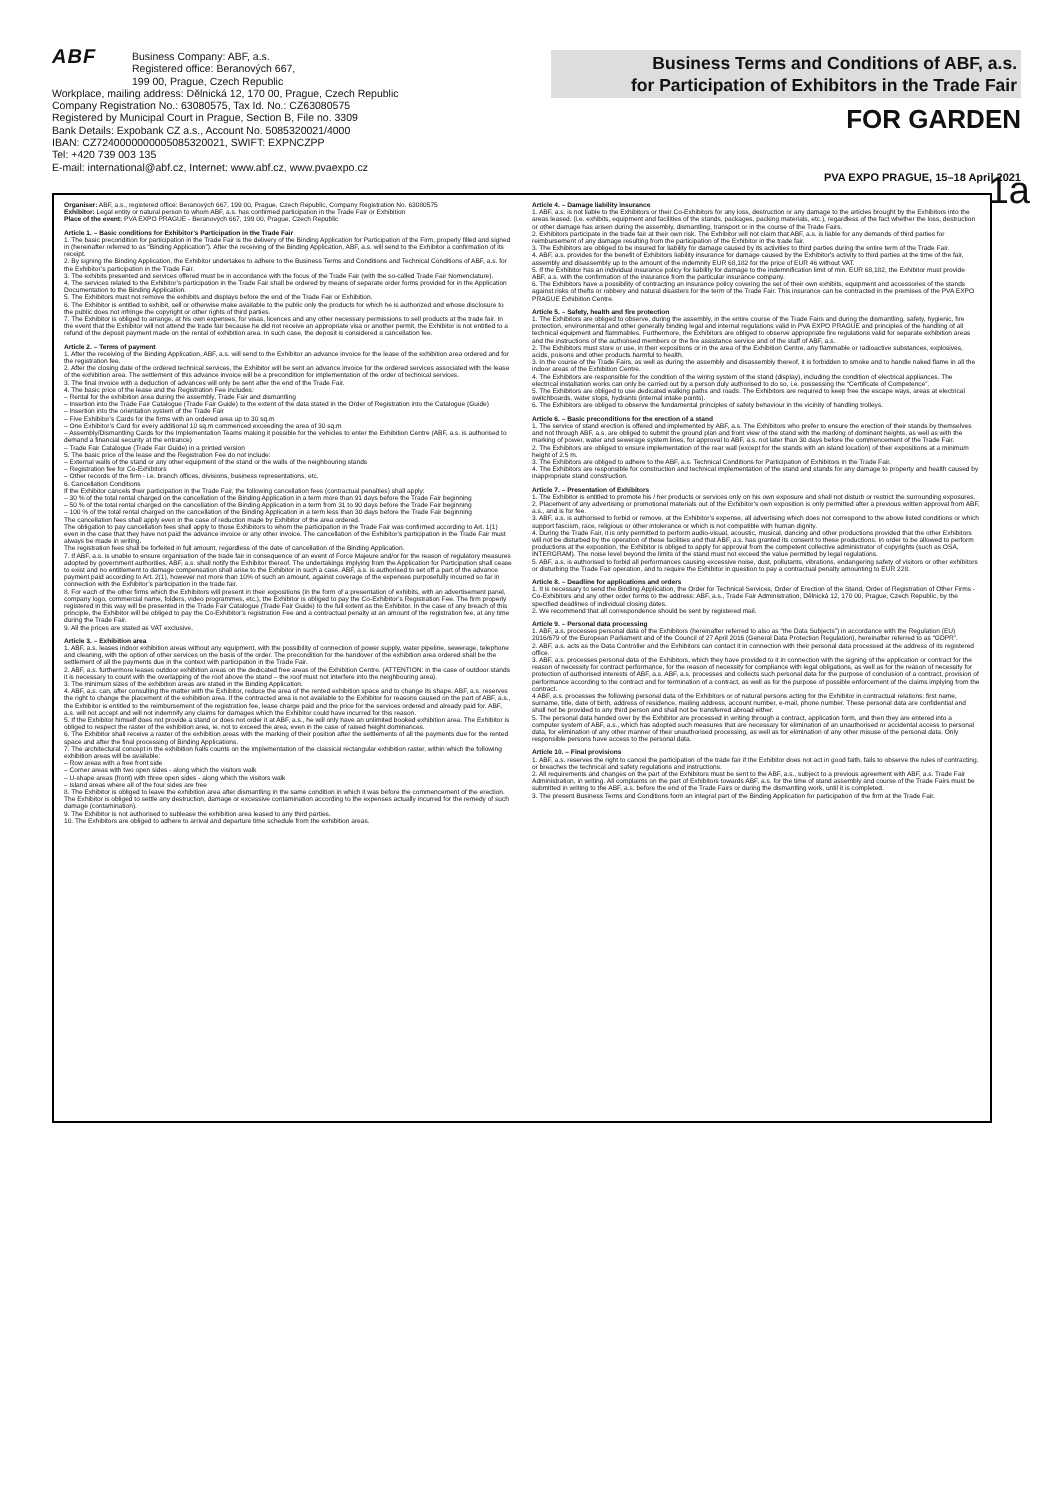ABF Business Company: ABF, a.s.
Registered office: Beranových 667,
199 00, Prague, Czech Republic
Workplace, mailing address: Dělnická 12, 170 00, Prague, Czech Republic
Company Registration No.: 63080575, Tax Id. No.: CZ63080575
Registered by Municipal Court in Prague, Section B, File no. 3309
Bank Details: Expobank CZ a.s., Account No. 5085320021/4000
IBAN: CZ7240000000005085320021, SWIFT: EXPNCZPP
Tel: +420 739 003 135
E-mail: international@abf.cz, Internet: www.abf.cz, www.pvaexpo.cz
Business Terms and Conditions of ABF, a.s.
for Participation of Exhibitors in the Trade Fair
FOR GARDEN
PVA EXPO PRAGUE, 15–18 April 2021
Organiser: ABF, a.s., registered office: Beranových 667, 199 00, Prague, Czech Republic, Company Registration No. 63080575
Exhibitor: Legal entity or natural person to whom ABF, a.s. has confirmed participation in the Trade Fair or Exhibition
Place of the event: PVA EXPO PRAGUE - Beranových 667, 199 00, Prague, Czech Republic
Article 1. – Basic conditions for Exhibitor’s Participation in the Trade Fair
1. The basic precondition for participation in the Trade Fair is the delivery of the Binding Application for Participation of the Firm, properly filled and signed in (hereinafter referred to as “Binding Application”). After the receiving of the Binding Application, ABF, a.s. will send to the Exhibitor a confirmation of its receipt.
2. By signing the Binding Application, the Exhibitor undertakes to adhere to the Business Terms and Conditions and Technical Conditions of ABF, a.s. for the Exhibitor’s participation in the Trade Fair.
3. The exhibits presented and services offered must be in accordance with the focus of the Trade Fair (with the so-called Trade Fair Nomenclature).
4. The services related to the Exhibitor’s participation in the Trade Fair shall be ordered by means of separate order forms provided for in the Application Documentation to the Binding Application.
5. The Exhibitors must not remove the exhibits and displays before the end of the Trade Fair or Exhibition.
6. The Exhibitor is entitled to exhibit, sell or otherwise make available to the public only the products for which he is authorized and whose disclosure to the public does not infringe the copyright or other rights of third parties.
7. The Exhibitor is obliged to arrange, at his own expenses, for visas, licences and any other necessary permissions to sell products at the trade fair. In the event that the Exhibitor will not attend the trade fair because he did not receive an appropriate visa or another permit, the Exhibitor is not entitled to a refund of the deposit payment made on the rental of exhibition area. In such case, the deposit is considered a cancellation fee.
Article 2. – Terms of payment
1. After the receiving of the Binding Application, ABF, a.s. will send to the Exhibitor an advance invoice for the lease of the exhibition area ordered and for the registration fee.
2. After the closing date of the ordered technical services, the Exhibitor will be sent an advance invoice for the ordered services associated with the lease of the exhibition area. The settlement of this advance invoice will be a precondition for implementation of the order of technical services.
3. The final invoice with a deduction of advances will only be sent after the end of the Trade Fair.
4. The basic price of the lease and the Registration Fee includes:
– Rental for the exhibition area during the assembly, Trade Fair and dismantling
– Insertion into the Trade Fair Catalogue (Trade Fair Guide) to the extent of the data stated in the Order of Registration into the Catalogue (Guide)
– Insertion into the orientation system of the Trade Fair
– Five Exhibitor’s Cards for the firms with an ordered area up to 30 sq.m
– One Exhibitor’s Card for every additional 10 sq.m commenced exceeding the area of 30 sq.m
– Assembly/Dismantling Cards for the Implementation Teams making it possible for the vehicles to enter the Exhibition Centre (ABF, a.s. is authorised to demand a financial security at the entrance)
– Trade Fair Catalogue (Trade Fair Guide) in a printed version
5. The basic price of the lease and the Registration Fee do not include:
– External walls of the stand or any other equipment of the stand or the walls of the neighbouring stands
– Registration fee for Co-Exhibitors
– Other records of the firm - i.e. branch offices, divisions, business representations, etc.
6. Cancellation Conditions
If the Exhibitor cancels their participation in the Trade Fair, the following cancellation fees (contractual penalties) shall apply:
– 30 % of the total rental charged on the cancellation of the Binding Application in a term more than 91 days before the Trade Fair beginning
– 50 % of the total rental charged on the cancellation of the Binding Application in a term from 31 to 90 days before the Trade Fair beginning
– 100 % of the total rental charged on the cancellation of the Binding Application in a term less than 30 days before the Trade Fair beginning
The cancellation fees shall apply even in the case of reduction made by Exhibitor of the area ordered.
The obligation to pay cancellation fees shall apply to those Exhibitors to whom the participation in the Trade Fair was confirmed according to Art. 1(1) even in the case that they have not paid the advance invoice or any other invoice. The cancellation of the Exhibitor’s participation in the Trade Fair must always be made in writing.
The registration fees shall be forfeited in full amount, regardless of the date of cancellation of the Binding Application.
7. If ABF, a.s. is unable to ensure organisation of the trade fair in consequence of an event of Force Majeure and/or for the reason of regulatory measures adopted by government authorities, ABF, a.s. shall notify the Exhibitor thereof. The undertakings implying from the Application for Participation shall cease to exist and no entitlement to damage compensation shall arise to the Exhibitor in such a case. ABF, a.s. is authorised to set off a part of the advance payment paid according to Art. 2(1), however not more than 10% of such an amount, against coverage of the expenses purposefully incurred so far in connection with the Exhibitor’s participation in the trade fair.
8. For each of the other firms which the Exhibitors will present in their expositions (in the form of a presentation of exhibits, with an advertisement panel, company logo, commercial name, folders, video programmes, etc.), the Exhibitor is obliged to pay the Co-Exhibitor’s Registration Fee. The firm properly registered in this way will be presented in the Trade Fair Catalogue (Trade Fair Guide) to the full extent as the Exhibitor. In the case of any breach of this principle, the Exhibitor will be obliged to pay the Co-Exhibitor’s registration Fee and a contractual penalty at an amount of the registration fee, at any time during the Trade Fair.
9. All the prices are stated as VAT exclusive.
Article 3. – Exhibition area
1. ABF, a.s. leases indoor exhibition areas without any equipment, with the possibility of connection of power supply, water pipeline, sewerage, telephone and cleaning, with the option of other services on the basis of the order. The precondition for the handover of the exhibition area ordered shall be the settlement of all the payments due in the context with participation in the Trade Fair.
2. ABF, a.s. furthermore leases outdoor exhibition areas on the dedicated free areas of the Exhibition Centre. (ATTENTION: in the case of outdoor stands it is necessary to count with the overlapping of the roof above the stand – the roof must not interfere into the neighbouring area).
3. The minimum sizes of the exhibition areas are stated in the Binding Application.
4. ABF, a.s. can, after consulting the matter with the Exhibitor, reduce the area of the rented exhibition space and to change its shape. ABF, a.s. reserves the right to change the placement of the exhibition area. If the contracted area is not available to the Exhibitor for reasons caused on the part of ABF, a.s., the Exhibitor is entitled to the reimbursement of the registration fee, lease charge paid and the price for the services ordered and already paid for. ABF, a.s. will not accept and will not indemnify any claims for damages which the Exhibitor could have incurred for this reason.
5. If the Exhibitor himself does not provide a stand or does not order it at ABF, a.s., he will only have an unlimited booked exhibition area. The Exhibitor is obliged to respect the raster of the exhibition area, ie. not to exceed the area, even in the case of raised height dominances.
6. The Exhibitor shall receive a raster of the exhibition areas with the marking of their position after the settlements of all the payments due for the rented space and after the final processing of Binding Applications.
7. The architectural concept in the exhibition halls counts on the implementation of the classical rectangular exhibition raster, within which the following exhibition areas will be available:
– Row areas with a free front side
– Corner areas with two open sides - along which the visitors walk
– U-shape areas (front) with three open sides - along which the visitors walk
– Island areas where all of the four sides are free
8. The Exhibitor is obliged to leave the exhibition area after dismantling in the same condition in which it was before the commencement of the erection.
The Exhibitor is obliged to settle any destruction, damage or excessive contamination according to the expenses actually incurred for the remedy of such damage (contamination).
9. The Exhibitor is not authorised to sublease the exhibition area leased to any third parties.
10. The Exhibitors are obliged to adhere to arrival and departure time schedule from the exhibition areas.
Article 4. – Damage liability insurance
1. ABF, a.s. is not liable to the Exhibitors or their Co-Exhibitors for any loss, destruction or any damage to the articles brought by the Exhibitors into the areas leased. (i.e. exhibits, equipment and facilities of the stands, packages, packing materials, etc.), regardless of the fact whether the loss, destruction or other damage has arisen during the assembly, dismantling, transport or in the course of the Trade Fairs.
2. Exhibitors participate in the trade fair at their own risk. The Exhibitor will not claim that ABF, a.s. is liable for any demands of third parties for reimbursement of any damage resulting from the participation of the Exhibitor in the trade fair.
3. The Exhibitors are obliged to be insured for liability for damage caused by its activities to third parties during the entire term of the Trade Fair.
4. ABF, a.s. provides for the benefit of Exhibitors liability insurance for damage caused by the Exhibitor's activity to third parties at the time of the fair, assembly and disassembly up to the amount of the indemnity EUR 68,182 for the price of EUR 46 without VAT.
5. If the Exhibitor has an individual insurance policy for liability for damage to the indemnification limit of min. EUR 68,182, the Exhibitor must provide ABF, a.s. with the confirmation of the insurance from the particular insurance company.
6. The Exhibitors have a possibility of contracting an insurance policy covering the set of their own exhibits, equipment and accessories of the stands against risks of thefts or robbery and natural disasters for the term of the Trade Fair. This insurance can be contracted in the premises of the PVA EXPO PRAGUE Exhibition Centre.
Article 5. – Safety, health and fire protection
1. The Exhibitors are obliged to observe, during the assembly, in the entire course of the Trade Fairs and during the dismantling, safety, hygienic, fire protection, environmental and other generally binding legal and internal regulations valid in PVA EXPO PRAGUE and principles of the handling of all technical equipment and flammables. Furthermore, the Exhibitors are obliged to observe appropriate fire regulations valid for separate exhibition areas and the instructions of the authorised members or the fire assistance service and of the staff of ABF, a.s.
2. The Exhibitors must store or use, in their expositions or in the area of the Exhibition Centre, any flammable or radioactive substances, explosives, acids, poisons and other products harmful to health.
3. In the course of the Trade Fairs, as well as during the assembly and disassembly thereof, it is forbidden to smoke and to handle naked flame in all the indoor areas of the Exhibition Centre.
4. The Exhibitors are responsible for the condition of the wiring system of the stand (display), including the condition of electrical appliances. The electrical installation works can only be carried out by a person duly authorised to do so, i.e. possessing the “Certificate of Competence”.
5. The Exhibitors are obliged to use dedicated walking paths and roads. The Exhibitors are required to keep free the escape ways, areas at electrical switchboards, water stops, hydrants (internal intake points).
6. The Exhibitors are obliged to observe the fundamental principles of safety behaviour in the vicinity of handling trolleys.
Article 6. – Basic preconditions for the erection of a stand
1. The service of stand erection is offered and implemented by ABF, a.s. The Exhibitors who prefer to ensure the erection of their stands by themselves and not through ABF, a.s. are obliged to submit the ground plan and front view of the stand with the marking of dominant heights, as well as with the marking of power, water and sewerage system lines, for approval to ABF, a.s. not later than 30 days before the commencement of the Trade Fair.
2. The Exhibitors are obliged to ensure implementation of the rear wall (except for the stands with an island location) of their expositions at a minimum height of 2.5 m.
3. The Exhibitors are obliged to adhere to the ABF, a.s. Technical Conditions for Participation of Exhibitors in the Trade Fair.
4. The Exhibitors are responsible for construction and technical implementation of the stand and stands for any damage to property and health caused by inappropriate stand construction.
Article 7. – Presentation of Exhibitors
1. The Exhibitor is entitled to promote his / her products or services only on his own exposure and shall not disturb or restrict the surrounding exposures.
2. Placement of any advertising or promotional materials out of the Exhibitor’s own exposition is only permitted after a previous written approval from ABF, a.s., and is for fee.
3. ABF, a.s. is authorised to forbid or remove, at the Exhibitor’s expense, all advertising which does not correspond to the above listed conditions or which support fascism, race, religious or other intolerance or which is not compatible with human dignity.
4. During the Trade Fair, it is only permitted to perform audio-visual, acoustic, musical, dancing and other productions provided that the other Exhibitors will not be disturbed by the operation of these facilities and that ABF, a.s. has granted its consent to these productions. In order to be allowed to perform productions at the exposition, the Exhibitor is obliged to apply for approval from the competent collective administrator of copyrights (such as OSA, INTERGRAM). The noise level beyond the limits of the stand must not exceed the value permitted by legal regulations.
5. ABF, a.s. is authorised to forbid all performances causing excessive noise, dust, pollutants, vibrations, endangering safety of visitors or other exhibitors or disturbing the Trade Fair operation, and to require the Exhibitor in question to pay a contractual penalty amounting to EUR 228.
Article 8. – Deadline for applications and orders
1. It is necessary to send the Binding Application, the Order for Technical Services, Order of Erection of the Stand, Order of Registration of Other Firms - Co-Exhibitors and any other order forms to the address: ABF, a.s., Trade Fair Administration, Dělnická 12, 170 00, Prague, Czech Republic, by the specified deadlines of individual closing dates.
2. We recommend that all correspondence should be sent by registered mail.
Article 9. – Personal data processing
1. ABF, a.s. processes personal data of the Exhibitors (hereinafter referred to also as “the Data Subjects”) in accordance with the Regulation (EU) 2016/679 of the European Parliament and of the Council of 27 April 2016 (General Data Protection Regulation), hereinafter referred to as “GDPR”.
2. ABF, a.s. acts as the Data Controller and the Exhibitors can contact it in connection with their personal data processed at the address of its registered office.
3. ABF, a.s. processes personal data of the Exhibitors, which they have provided to it in connection with the signing of the application or contract for the reason of necessity for contract performance, for the reason of necessity for compliance with legal obligations, as well as for the reason of necessity for protection of authorised interests of ABF, a.s. ABF, a.s. processes and collects such personal data for the purpose of conclusion of a contract, provision of performance according to the contract and for termination of a contract, as well as for the purpose of possible enforcement of the claims implying from the contract.
4 ABF, a.s. processes the following personal data of the Exhibitors or of natural persons acting for the Exhibitor in contractual relations: first name, surname, title, date of birth, address of residence, mailing address, account number, e-mail, phone number. These personal data are confidential and shall not be provided to any third person and shall not be transferred abroad either.
5. The personal data handed over by the Exhibitor are processed in writing through a contract, application form, and then they are entered into a computer system of ABF, a.s., which has adopted such measures that are necessary for elimination of an unauthorised or accidental access to personal data, for elimination of any other manner of their unauthorised processing, as well as for elimination of any other misuse of the personal data. Only responsible persons have access to the personal data.
Article 10. – Final provisions
1. ABF, a.s. reserves the right to cancel the participation of the trade fair if the Exhibitor does not act in good faith, fails to observe the rules of contracting, or breaches the technical and safety regulations and instructions.
2. All requirements and changes on the part of the Exhibitors must be sent to the ABF, a.s., subject to a previous agreement with ABF, a.s. Trade Fair Administration, in writing. All complaints on the part of Exhibitors towards ABF, a.s. for the time of stand assembly and course of the Trade Fairs must be submitted in writing to the ABF, a.s. before the end of the Trade Fairs or during the dismantling work, until it is completed.
3. The present Business Terms and Conditions form an integral part of the Binding Application for participation of the firm at the Trade Fair.
1a